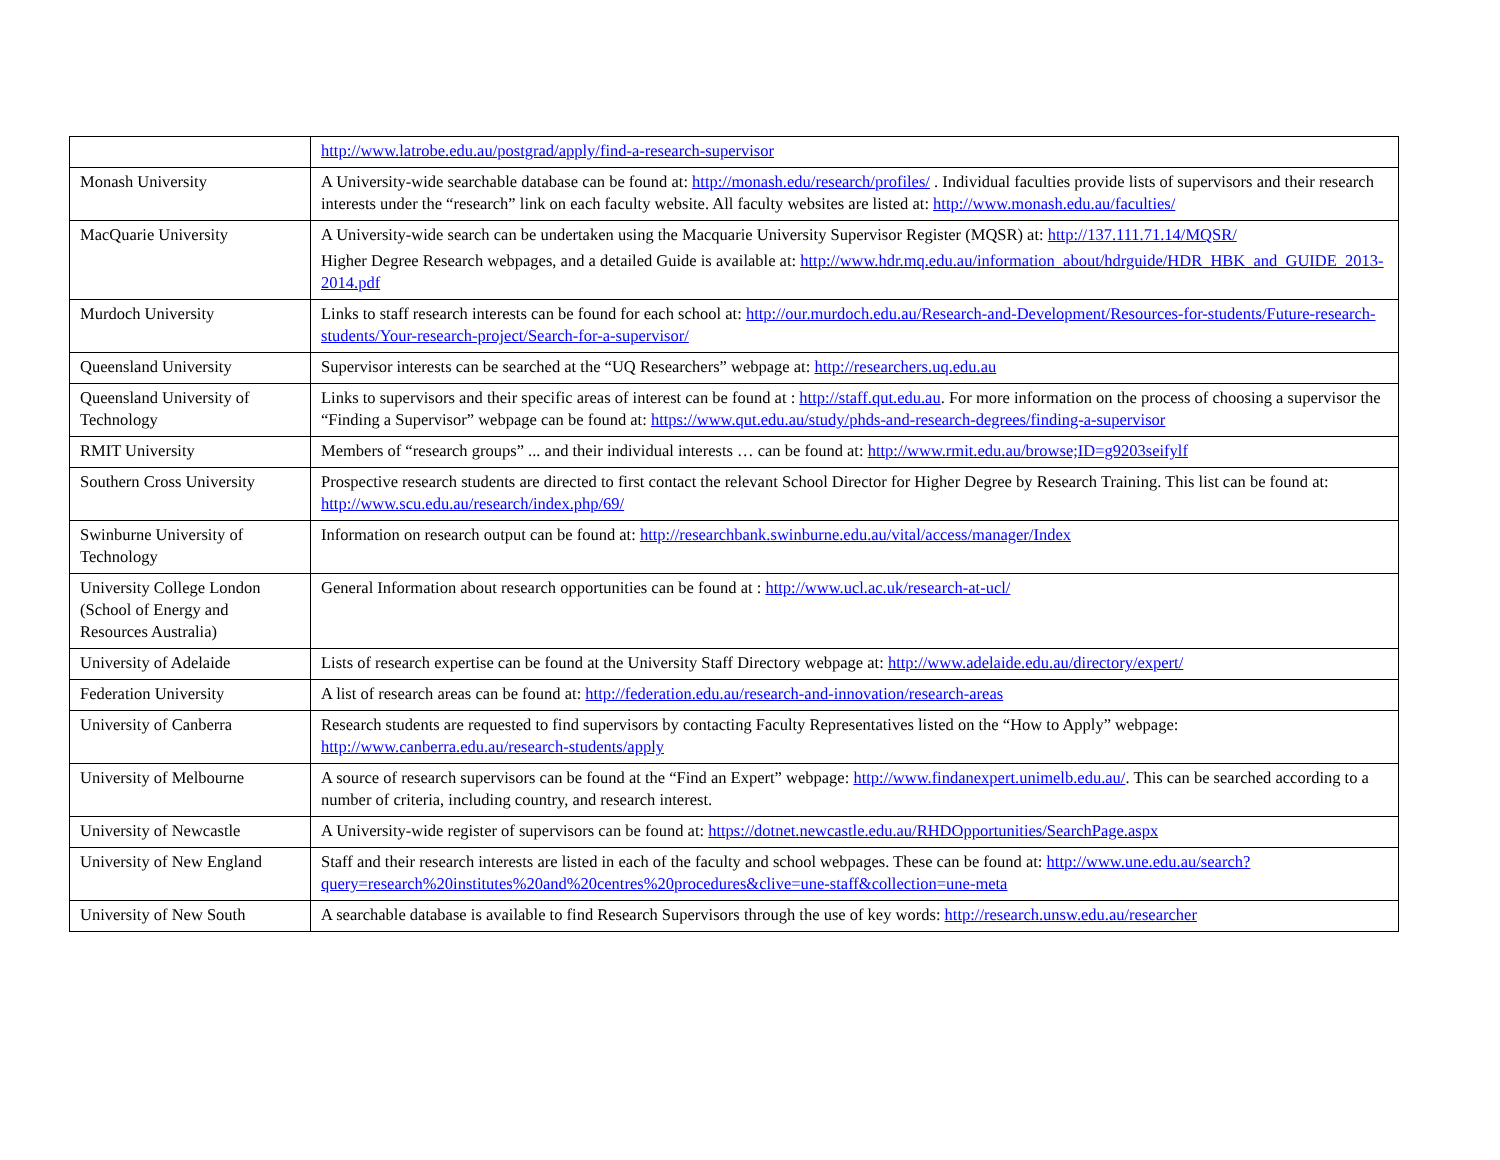| | http://www.latrobe.edu.au/postgrad/apply/find-a-research-supervisor |
| Monash University | A University-wide searchable database can be found at: http://monash.edu/research/profiles/ . Individual faculties provide lists of supervisors and their research interests under the “research” link on each faculty website. All faculty websites are listed at: http://www.monash.edu.au/faculties/ |
| MacQuarie University | A University-wide search can be undertaken using the Macquarie University Supervisor Register (MQSR) at: http://137.111.71.14/MQSR/ Higher Degree Research webpages, and a detailed Guide is available at: http://www.hdr.mq.edu.au/information_about/hdrguide/HDR_HBK_and_GUIDE_2013-2014.pdf |
| Murdoch University | Links to staff research interests can be found for each school at: http://our.murdoch.edu.au/Research-and-Development/Resources-for-students/Future-research-students/Your-research-project/Search-for-a-supervisor/ |
| Queensland University | Supervisor interests can be searched at the “UQ Researchers” webpage at: http://researchers.uq.edu.au |
| Queensland University of Technology | Links to supervisors and their specific areas of interest can be found at : http://staff.qut.edu.au . For more information on the process of choosing a supervisor the “Finding a Supervisor” webpage can be found at: https://www.qut.edu.au/study/phds-and-research-degrees/finding-a-supervisor |
| RMIT University | Members of “research groups” ... and their individual interests … can be found at: http://www.rmit.edu.au/browse;ID=g9203seifylf |
| Southern Cross University | Prospective research students are directed to first contact the relevant School Director for Higher Degree by Research Training. This list can be found at: http://www.scu.edu.au/research/index.php/69/ |
| Swinburne University of Technology | Information on research output can be found at: http://researchbank.swinburne.edu.au/vital/access/manager/Index |
| University College London (School of Energy and Resources Australia) | General Information about research opportunities can be found at : http://www.ucl.ac.uk/research-at-ucl/ |
| University of Adelaide | Lists of research expertise can be found at the University Staff Directory webpage at: http://www.adelaide.edu.au/directory/expert/ |
| Federation University | A list of research areas can be found at: http://federation.edu.au/research-and-innovation/research-areas |
| University of Canberra | Research students are requested to find supervisors by contacting Faculty Representatives listed on the “How to Apply” webpage: http://www.canberra.edu.au/research-students/apply |
| University of Melbourne | A source of research supervisors can be found at the “Find an Expert” webpage: http://www.findanexpert.unimelb.edu.au/ . This can be searched according to a number of criteria, including country, and research interest. |
| University of Newcastle | A University-wide register of supervisors can be found at: https://dotnet.newcastle.edu.au/RHDOpportunities/SearchPage.aspx |
| University of New England | Staff and their research interests are listed in each of the faculty and school webpages. These can be found at: http://www.une.edu.au/search?query=research%20institutes%20and%20centres%20procedures&clive=une-staff&collection=une-meta |
| University of New South | A searchable database is available to find Research Supervisors through the use of key words: http://research.unsw.edu.au/researcher |